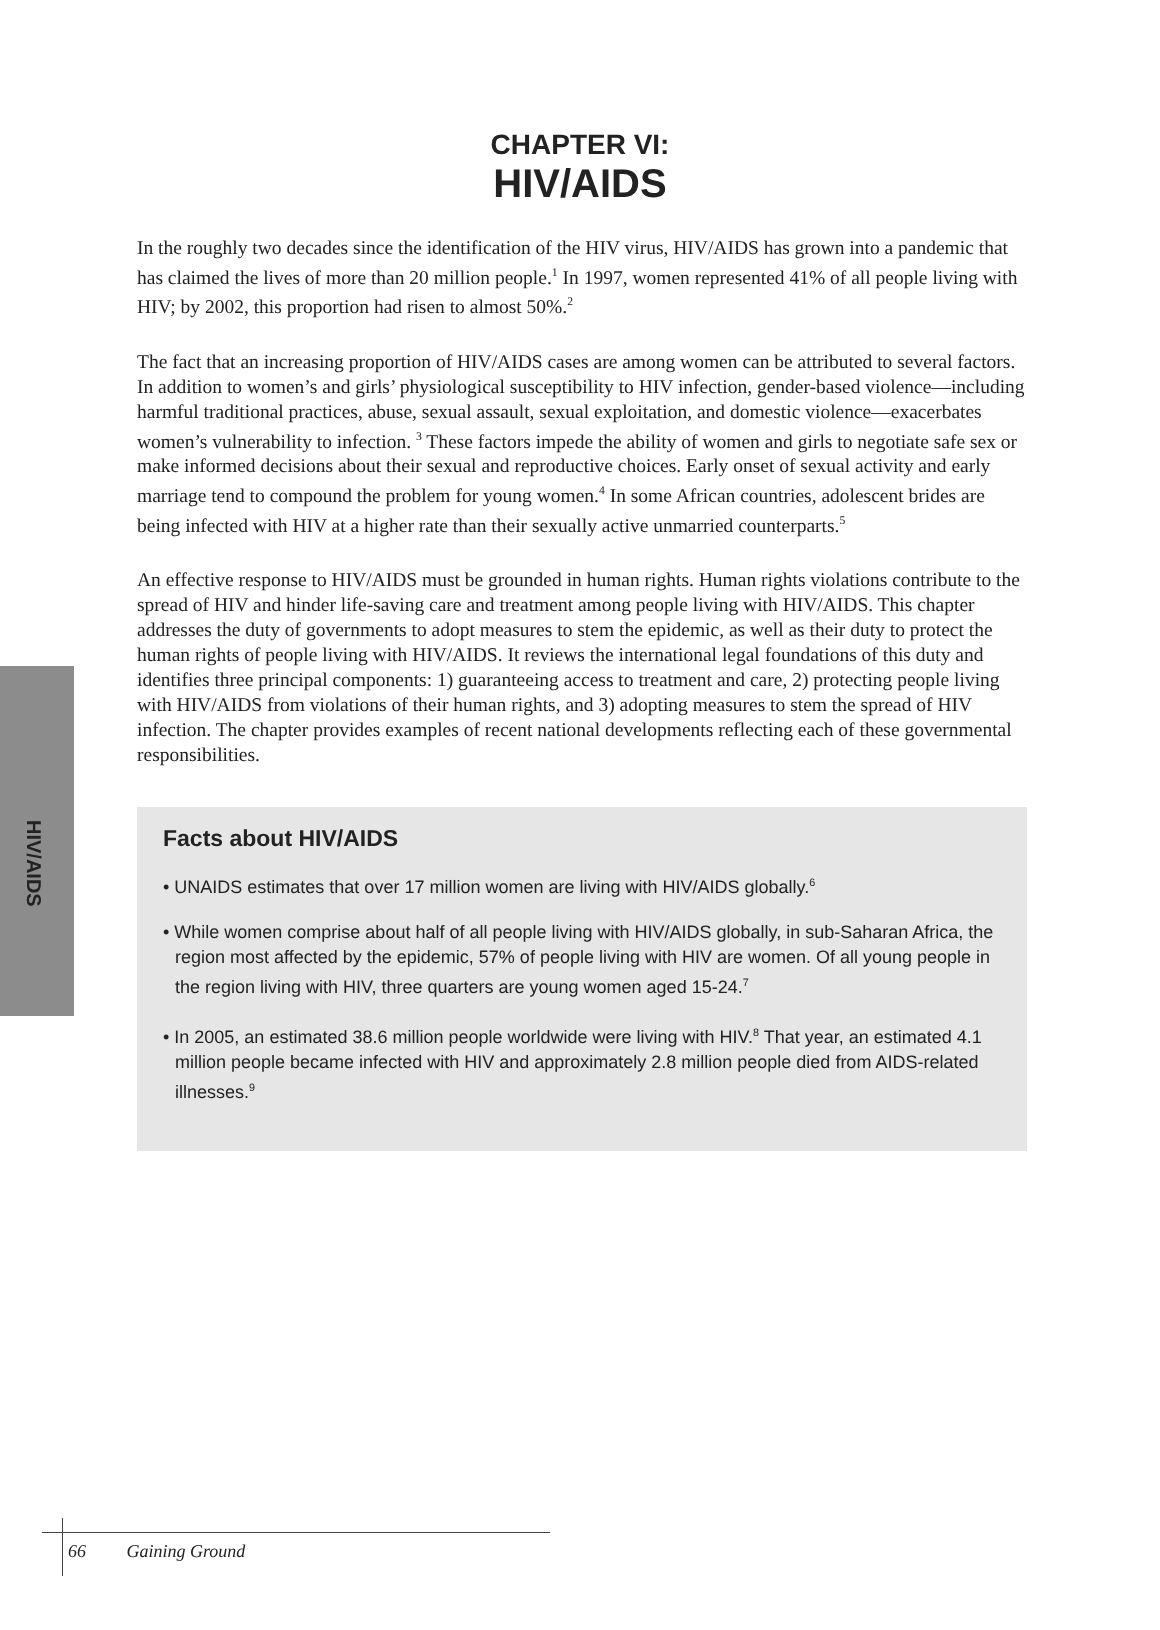HIV/AIDS
CHAPTER VI:
HIV/AIDS
In the roughly two decades since the identification of the HIV virus, HIV/AIDS has grown into a pandemic that has claimed the lives of more than 20 million people.<sup>1</sup> In 1997, women represented 41% of all people living with HIV; by 2002, this proportion had risen to almost 50%.<sup>2</sup>
The fact that an increasing proportion of HIV/AIDS cases are among women can be attributed to several factors. In addition to women’s and girls’ physiological susceptibility to HIV infection, gender-based violence—including harmful traditional practices, abuse, sexual assault, sexual exploitation, and domestic violence—exacerbates women’s vulnerability to infection. <sup>3</sup> These factors impede the ability of women and girls to negotiate safe sex or make informed decisions about their sexual and reproductive choices. Early onset of sexual activity and early marriage tend to compound the problem for young women.<sup>4</sup> In some African countries, adolescent brides are being infected with HIV at a higher rate than their sexually active unmarried counterparts.<sup>5</sup>
An effective response to HIV/AIDS must be grounded in human rights. Human rights violations contribute to the spread of HIV and hinder life-saving care and treatment among people living with HIV/AIDS. This chapter addresses the duty of governments to adopt measures to stem the epidemic, as well as their duty to protect the human rights of people living with HIV/AIDS. It reviews the international legal foundations of this duty and identifies three principal components: 1) guaranteeing access to treatment and care, 2) protecting people living with HIV/AIDS from violations of their human rights, and 3) adopting measures to stem the spread of HIV infection. The chapter provides examples of recent national developments reflecting each of these governmental responsibilities.
Facts about HIV/AIDS
• UNAIDS estimates that over 17 million women are living with HIV/AIDS globally.<sup>6</sup>
• While women comprise about half of all people living with HIV/AIDS globally, in sub-Saharan Africa, the region most affected by the epidemic, 57% of people living with HIV are women. Of all young people in the region living with HIV, three quarters are young women aged 15-24.<sup>7</sup>
• In 2005, an estimated 38.6 million people worldwide were living with HIV.<sup>8</sup> That year, an estimated 4.1 million people became infected with HIV and approximately 2.8 million people died from AIDS-related illnesses.<sup>9</sup>
66 Gaining Ground